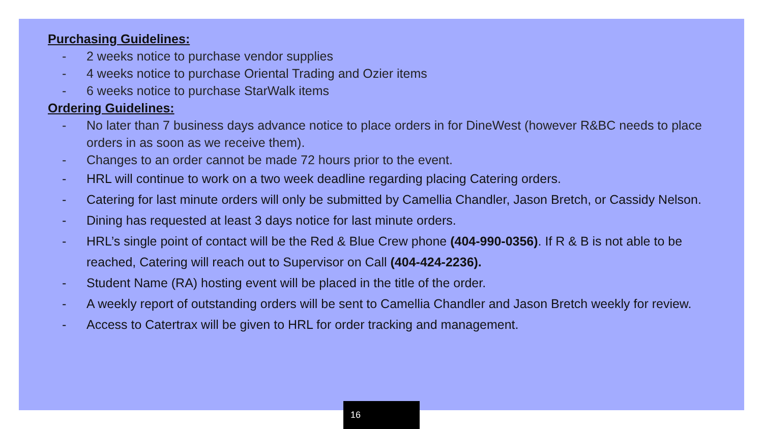Purchasing Guidelines:
- 2 weeks notice to purchase vendor supplies
- 4 weeks notice to purchase Oriental Trading and Ozier items
- 6 weeks notice to purchase StarWalk items
Ordering Guidelines:
- No later than 7 business days advance notice to place orders in for DineWest (however R&BC needs to place orders in as soon as we receive them).
- Changes to an order cannot be made 72 hours prior to the event.
- HRL will continue to work on a two week deadline regarding placing Catering orders.
- Catering for last minute orders will only be submitted by Camellia Chandler, Jason Bretch, or Cassidy Nelson.
- Dining has requested at least 3 days notice for last minute orders.
- HRL’s single point of contact will be the Red & Blue Crew phone (404-990-0356). If R & B is not able to be reached, Catering will reach out to Supervisor on Call (404-424-2236).
- Student Name (RA) hosting event will be placed in the title of the order.
- A weekly report of outstanding orders will be sent to Camellia Chandler and Jason Bretch weekly for review.
- Access to Catertrax will be given to HRL for order tracking and management.
16